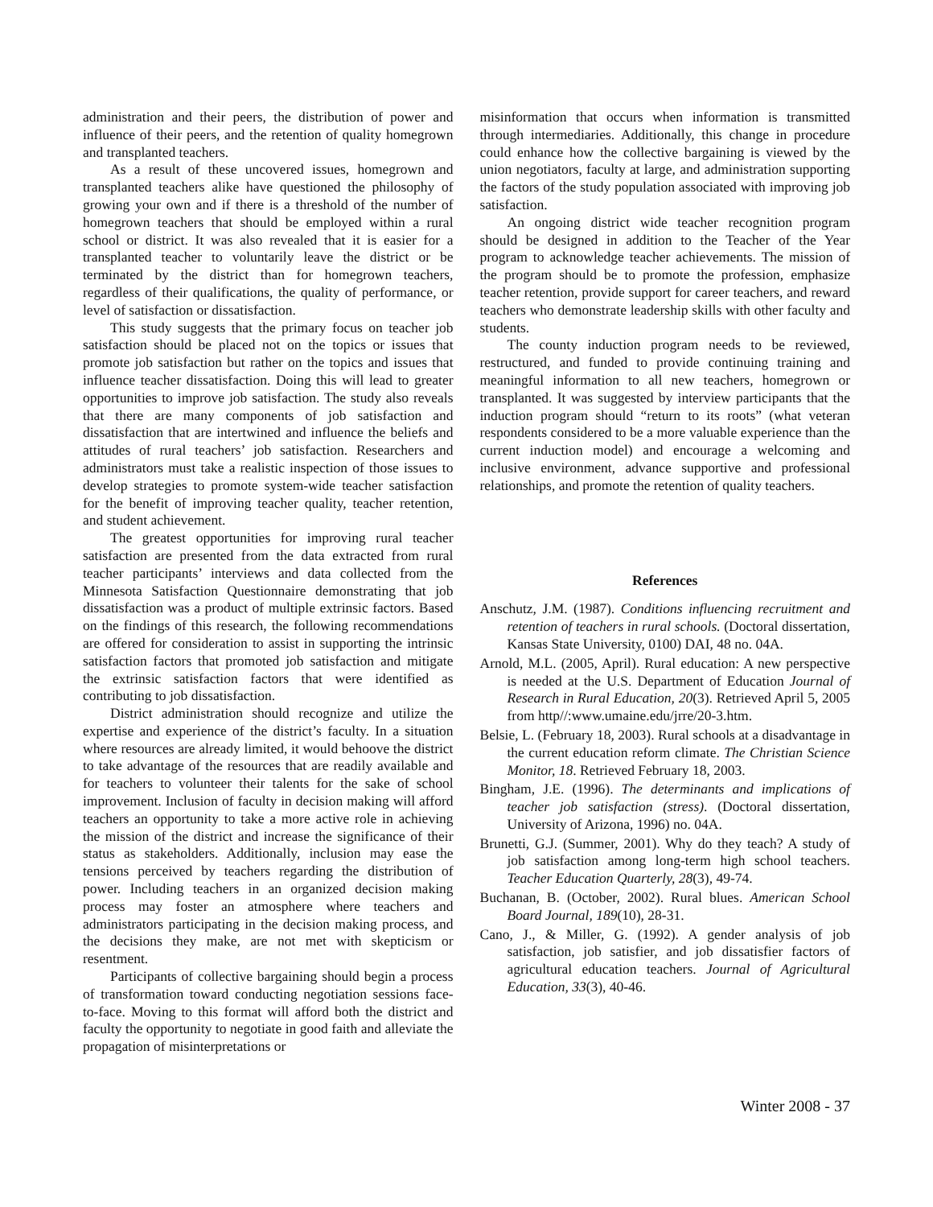administration and their peers, the distribution of power and influence of their peers, and the retention of quality homegrown and transplanted teachers.
As a result of these uncovered issues, homegrown and transplanted teachers alike have questioned the philosophy of growing your own and if there is a threshold of the number of homegrown teachers that should be employed within a rural school or district. It was also revealed that it is easier for a transplanted teacher to voluntarily leave the district or be terminated by the district than for homegrown teachers, regardless of their qualifications, the quality of performance, or level of satisfaction or dissatisfaction.
This study suggests that the primary focus on teacher job satisfaction should be placed not on the topics or issues that promote job satisfaction but rather on the topics and issues that influence teacher dissatisfaction. Doing this will lead to greater opportunities to improve job satisfaction. The study also reveals that there are many components of job satisfaction and dissatisfaction that are intertwined and influence the beliefs and attitudes of rural teachers’ job satisfaction. Researchers and administrators must take a realistic inspection of those issues to develop strategies to promote system-wide teacher satisfaction for the benefit of improving teacher quality, teacher retention, and student achievement.
The greatest opportunities for improving rural teacher satisfaction are presented from the data extracted from rural teacher participants’ interviews and data collected from the Minnesota Satisfaction Questionnaire demonstrating that job dissatisfaction was a product of multiple extrinsic factors. Based on the findings of this research, the following recommendations are offered for consideration to assist in supporting the intrinsic satisfaction factors that promoted job satisfaction and mitigate the extrinsic satisfaction factors that were identified as contributing to job dissatisfaction.
District administration should recognize and utilize the expertise and experience of the district’s faculty. In a situation where resources are already limited, it would behoove the district to take advantage of the resources that are readily available and for teachers to volunteer their talents for the sake of school improvement. Inclusion of faculty in decision making will afford teachers an opportunity to take a more active role in achieving the mission of the district and increase the significance of their status as stakeholders. Additionally, inclusion may ease the tensions perceived by teachers regarding the distribution of power. Including teachers in an organized decision making process may foster an atmosphere where teachers and administrators participating in the decision making process, and the decisions they make, are not met with skepticism or resentment.
Participants of collective bargaining should begin a process of transformation toward conducting negotiation sessions face-to-face. Moving to this format will afford both the district and faculty the opportunity to negotiate in good faith and alleviate the propagation of misinterpretations or
misinformation that occurs when information is transmitted through intermediaries. Additionally, this change in procedure could enhance how the collective bargaining is viewed by the union negotiators, faculty at large, and administration supporting the factors of the study population associated with improving job satisfaction.
An ongoing district wide teacher recognition program should be designed in addition to the Teacher of the Year program to acknowledge teacher achievements. The mission of the program should be to promote the profession, emphasize teacher retention, provide support for career teachers, and reward teachers who demonstrate leadership skills with other faculty and students.
The county induction program needs to be reviewed, restructured, and funded to provide continuing training and meaningful information to all new teachers, homegrown or transplanted. It was suggested by interview participants that the induction program should “return to its roots” (what veteran respondents considered to be a more valuable experience than the current induction model) and encourage a welcoming and inclusive environment, advance supportive and professional relationships, and promote the retention of quality teachers.
References
Anschutz, J.M. (1987). Conditions influencing recruitment and retention of teachers in rural schools. (Doctoral dissertation, Kansas State University, 0100) DAI, 48 no. 04A.
Arnold, M.L. (2005, April). Rural education: A new perspective is needed at the U.S. Department of Education Journal of Research in Rural Education, 20(3). Retrieved April 5, 2005 from http//:www.umaine.edu/jrre/20-3.htm.
Belsie, L. (February 18, 2003). Rural schools at a disadvantage in the current education reform climate. The Christian Science Monitor, 18. Retrieved February 18, 2003.
Bingham, J.E. (1996). The determinants and implications of teacher job satisfaction (stress). (Doctoral dissertation, University of Arizona, 1996) no. 04A.
Brunetti, G.J. (Summer, 2001). Why do they teach? A study of job satisfaction among long-term high school teachers. Teacher Education Quarterly, 28(3), 49-74.
Buchanan, B. (October, 2002). Rural blues. American School Board Journal, 189(10), 28-31.
Cano, J., & Miller, G. (1992). A gender analysis of job satisfaction, job satisfier, and job dissatisfier factors of agricultural education teachers. Journal of Agricultural Education, 33(3), 40-46.
Winter 2008 - 37